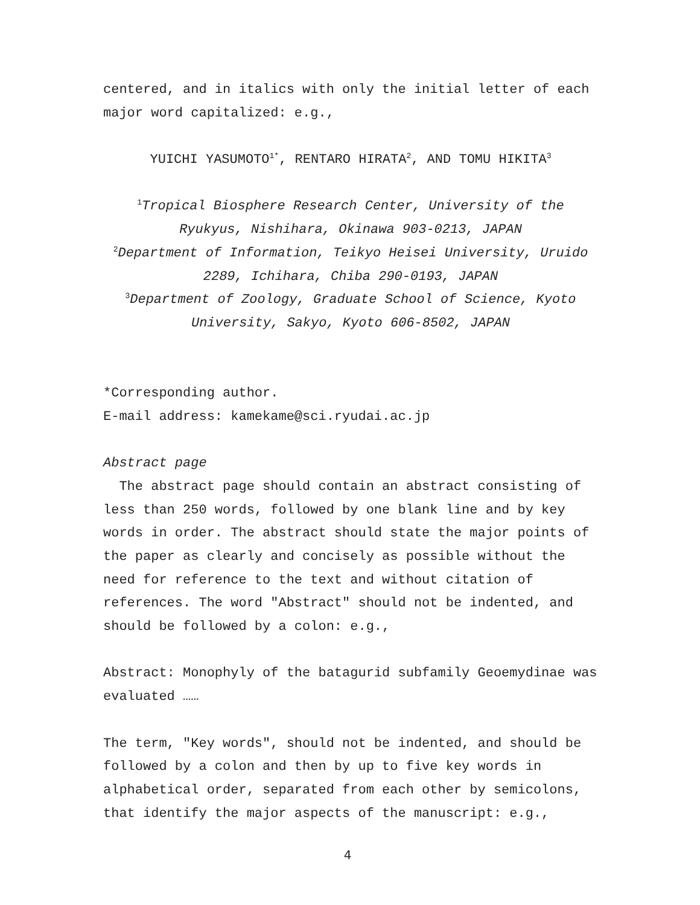centered, and in italics with only the initial letter of each major word capitalized: e.g.,
YUICHI YASUMOTO<sup>1*</sup>, RENTARO HIRATA<sup>2</sup>, AND TOMU HIKITA<sup>3</sup>
<sup>1</sup> Tropical Biosphere Research Center, University of the Ryukyus, Nishihara, Okinawa 903-0213, JAPAN
<sup>2</sup> Department of Information, Teikyo Heisei University, Uruido 2289, Ichihara, Chiba 290-0193, JAPAN
<sup>3</sup> Department of Zoology, Graduate School of Science, Kyoto University, Sakyo, Kyoto 606-8502, JAPAN
*Corresponding author.
E-mail address: kamekame@sci.ryudai.ac.jp
Abstract page
The abstract page should contain an abstract consisting of less than 250 words, followed by one blank line and by key words in order. The abstract should state the major points of the paper as clearly and concisely as possible without the need for reference to the text and without citation of references. The word "Abstract" should not be indented, and should be followed by a colon: e.g.,
Abstract: Monophyly of the batagurid subfamily Geoemydinae was evaluated ……
The term, "Key words", should not be indented, and should be followed by a colon and then by up to five key words in alphabetical order, separated from each other by semicolons, that identify the major aspects of the manuscript: e.g.,
4